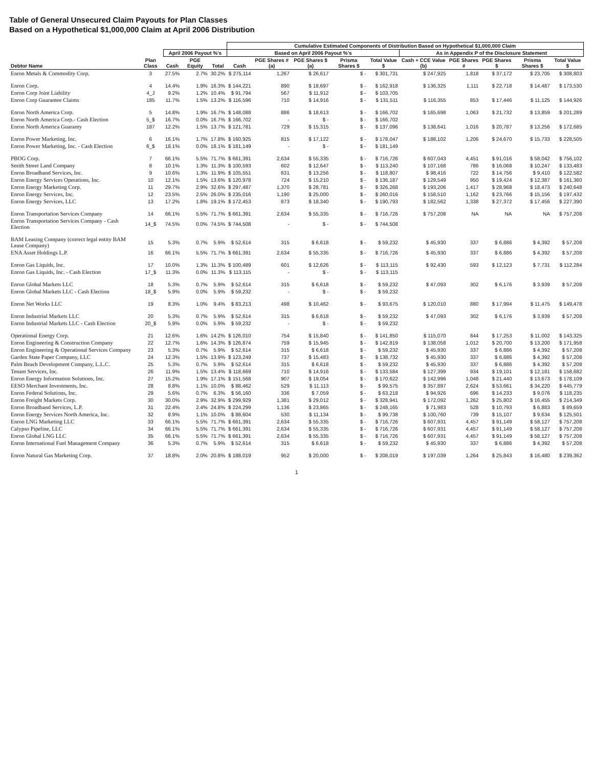Table of General Unsecured Claim Payouts for Plan Classes
Based on a Hypothetical $1,000,000 Claim at April 2006 Distribution
| | | | | | Cumulative Estimated Components of Distribution Based on Hypothetical $1,000,000 Claim | | | | | | | | | |
| --- | --- | --- | --- | --- | --- | --- | --- | --- | --- | --- | --- | --- | --- | --- |
| | | April 2006 Payout %'s | | | Based on April 2006 Payout %'s | | | | | As in Appendix P of the Disclosure Statement | | | | |
| Debtor Name | Plan Class | Cash | PGE Equity | Total | Cash | PGE Shares # (a) | PGE Shares $ (a) | Prisma Shares $ | Total Value $ | Cash + CCE Value (b) | PGE Shares # | PGE Shares $ | Prisma Shares $ | Total Value $ |
| Enron Metals & Commodity Corp. | 3 | 27.5% | 2.7% | 30.2% | $ 275,114 | 1,267 | $ 26,617 | $ - | $ 301,731 | $ 247,925 | 1,818 | $ 37,172 | $ 23,705 | $ 308,803 |
| Enron Corp. | 4 | 14.4% | 1.9% | 16.3% | $ 144,221 | 890 | $ 18,697 | $ - | $ 162,918 | $ 136,325 | 1,111 | $ 22,718 | $ 14,487 | $ 173,530 |
| Enron Corp Joint Liability | 4_J | 9.2% | 1.2% | 10.4% | $ 91,794 | 567 | $ 11,912 | $ - | $ 103,705 | | | | | |
| Enron Corp Guarantee Claims | 185 | 11.7% | 1.5% | 13.2% | $ 116,596 | 710 | $ 14,916 | $ - | $ 131,511 | $ 116,355 | 853 | $ 17,446 | $ 11,125 | $ 144,926 |
| Enron North America Corp. | 5 | 14.8% | 1.9% | 16.7% | $ 148,088 | 886 | $ 18,613 | $ - | $ 166,702 | $ 165,698 | 1,063 | $ 21,732 | $ 13,859 | $ 201,289 |
| Enron North America Corp.- Cash Election | 5_$ | 16.7% | 0.0% | 16.7% | $ 166,702 | - | $ - | $ - | $ 166,702 | | | | | |
| Enron North America Guaranty | 187 | 12.2% | 1.5% | 13.7% | $ 121,781 | 729 | $ 15,315 | $ - | $ 137,096 | $ 138,641 | 1,016 | $ 20,787 | $ 13,256 | $ 172,685 |
| Enron Power Marketing, Inc. | 6 | 16.1% | 1.7% | 17.8% | $ 160,925 | 815 | $ 17,122 | $ - | $ 178,047 | $ 188,102 | 1,206 | $ 24,670 | $ 15,733 | $ 228,505 |
| Enron Power Marketing, Inc. - Cash Election | 6_$ | 18.1% | 0.0% | 18.1% | $ 181,149 | - | $ - | $ - | $ 181,149 | | | | | |
| PBOG Corp. | 7 | 66.1% | 5.5% | 71.7% | $ 661,391 | 2,634 | $ 55,335 | $ - | $ 716,726 | $ 607,043 | 4,451 | $ 91,016 | $ 58,042 | $ 756,102 |
| Smith Street Land Company | 8 | 10.1% | 1.3% | 11.3% | $ 100,593 | 602 | $ 12,647 | $ - | $ 113,240 | $ 107,168 | 786 | $ 16,068 | $ 10,247 | $ 133,483 |
| Enron Broadband Services, Inc. | 9 | 10.6% | 1.3% | 11.9% | $ 105,551 | 631 | $ 13,256 | $ - | $ 118,807 | $ 98,416 | 722 | $ 14,756 | $ 9,410 | $ 122,582 |
| Enron Energy Services Operations, Inc. | 10 | 12.1% | 1.5% | 13.6% | $ 120,978 | 724 | $ 15,210 | $ - | $ 136,187 | $ 129,549 | 950 | $ 19,424 | $ 12,387 | $ 161,360 |
| Enron Energy Marketing Corp. | 11 | 29.7% | 2.9% | 32.6% | $ 297,487 | 1,370 | $ 28,781 | $ - | $ 326,268 | $ 193,206 | 1,417 | $ 28,968 | $ 18,473 | $ 240,648 |
| Enron Energy Services, Inc. | 12 | 23.5% | 2.5% | 26.0% | $ 235,016 | 1,190 | $ 25,000 | $ - | $ 260,016 | $ 158,510 | 1,162 | $ 23,766 | $ 15,156 | $ 197,432 |
| Enron Energy Services, LLC | 13 | 17.2% | 1.8% | 19.1% | $ 172,453 | 873 | $ 18,340 | $ - | $ 190,793 | $ 182,562 | 1,338 | $ 27,372 | $ 17,456 | $ 227,390 |
| Enron Transportation Services Company | 14 | 66.1% | 5.5% | 71.7% | $ 661,391 | 2,634 | $ 55,335 | $ - | $ 716,726 | $ 757,208 | NA | NA | NA | $ 757,208 |
| Enron Transportation Services Company - Cash Election | 14_$ | 74.5% | 0.0% | 74.5% | $ 744,508 | - | $ - | $ - | $ 744,508 | | | | | |
| BAM Leasing Company (correct legal entity BAM Lease Company) | 15 | 5.3% | 0.7% | 5.9% | $ 52,614 | 315 | $ 6,618 | $ - | $ 59,232 | $ 45,930 | 337 | $ 6,886 | $ 4,392 | $ 57,208 |
| ENA Asset Holdings L.P. | 16 | 66.1% | 5.5% | 71.7% | $ 661,391 | 2,634 | $ 55,335 | $ - | $ 716,726 | $ 45,930 | 337 | $ 6,886 | $ 4,392 | $ 57,208 |
| Enron Gas Liquids, Inc. | 17 | 10.0% | 1.3% | 11.3% | $ 100,489 | 601 | $ 12,626 | $ - | $ 113,115 | $ 92,430 | 593 | $ 12,123 | $ 7,731 | $ 112,284 |
| Enron Gas Liquids, Inc. - Cash Election | 17_$ | 11.3% | 0.0% | 11.3% | $ 113,115 | - | $ - | $ - | $ 113,115 | | | | | |
| Enron Global Markets LLC | 18 | 5.3% | 0.7% | 5.9% | $ 52,614 | 315 | $ 6,618 | $ - | $ 59,232 | $ 47,093 | 302 | $ 6,176 | $ 3,939 | $ 57,208 |
| Enron Global Markets LLC - Cash Election | 18_$ | 5.9% | 0.0% | 5.9% | $ 59,232 | - | $ - | $ - | $ 59,232 | | | | | |
| Enron Net Works LLC | 19 | 8.3% | 1.0% | 9.4% | $ 83,213 | 498 | $ 10,462 | $ - | $ 93,675 | $ 120,010 | 880 | $ 17,994 | $ 11,475 | $ 149,478 |
| Enron Industrial Markets LLC | 20 | 5.3% | 0.7% | 5.9% | $ 52,614 | 315 | $ 6,618 | $ - | $ 59,232 | $ 47,093 | 302 | $ 6,176 | $ 3,939 | $ 57,208 |
| Enron Industrial Markets LLC - Cash Election | 20_$ | 5.9% | 0.0% | 5.9% | $ 59,232 | - | $ - | $ - | $ 59,232 | | | | | |
| Operational Energy Corp. | 21 | 12.6% | 1.6% | 14.2% | $ 126,010 | 754 | $ 15,840 | $ - | $ 141,850 | $ 115,070 | 844 | $ 17,253 | $ 11,002 | $ 143,325 |
| Enron Engineering & Construction Company | 22 | 12.7% | 1.6% | 14.3% | $ 126,874 | 759 | $ 15,945 | $ - | $ 142,819 | $ 138,058 | 1,012 | $ 20,700 | $ 13,200 | $ 171,958 |
| Enron Engineering & Operational Services Company | 23 | 5.3% | 0.7% | 5.9% | $ 52,614 | 315 | $ 6,618 | $ - | $ 59,232 | $ 45,930 | 337 | $ 6,886 | $ 4,392 | $ 57,208 |
| Garden State Paper Company, LLC | 24 | 12.3% | 1.5% | 13.9% | $ 123,249 | 737 | $ 15,483 | $ - | $ 138,732 | $ 45,930 | 337 | $ 6,886 | $ 4,392 | $ 57,208 |
| Palm Beach Development Company, L.L.C. | 25 | 5.3% | 0.7% | 5.9% | $ 52,614 | 315 | $ 6,618 | $ - | $ 59,232 | $ 45,930 | 337 | $ 6,886 | $ 4,392 | $ 57,208 |
| Tenant Services, Inc. | 26 | 11.9% | 1.5% | 13.4% | $ 118,669 | 710 | $ 14,916 | $ - | $ 133,584 | $ 127,399 | 934 | $ 19,101 | $ 12,181 | $ 158,682 |
| Enron Energy Information Solutions, Inc. | 27 | 15.2% | 1.9% | 17.1% | $ 151,568 | 907 | $ 19,054 | $ - | $ 170,622 | $ 142,996 | 1,048 | $ 21,440 | $ 13,673 | $ 178,109 |
| EESO Merchant Investments, Inc. | 28 | 8.8% | 1.1% | 10.0% | $ 88,462 | 529 | $ 11,113 | $ - | $ 99,575 | $ 357,897 | 2,624 | $ 53,661 | $ 34,220 | $ 445,779 |
| Enron Federal Solutions, Inc. | 29 | 5.6% | 0.7% | 6.3% | $ 56,160 | 336 | $ 7,059 | $ - | $ 63,218 | $ 94,926 | 696 | $ 14,233 | $ 9,076 | $ 118,235 |
| Enron Freight Markets Corp. | 30 | 30.0% | 2.9% | 32.9% | $ 299,929 | 1,381 | $ 29,012 | $ - | $ 328,941 | $ 172,092 | 1,262 | $ 25,802 | $ 16,455 | $ 214,349 |
| Enron Broadband Services, L.P. | 31 | 22.4% | 2.4% | 24.8% | $ 224,299 | 1,136 | $ 23,865 | $ - | $ 248,165 | $ 71,983 | 528 | $ 10,793 | $ 6,883 | $ 89,659 |
| Enron Energy Services North America, Inc. | 32 | 8.9% | 1.1% | 10.0% | $ 88,604 | 530 | $ 11,134 | $ - | $ 99,738 | $ 100,760 | 739 | $ 15,107 | $ 9,634 | $ 125,501 |
| Enron LNG Marketing LLC | 33 | 66.1% | 5.5% | 71.7% | $ 661,391 | 2,634 | $ 55,335 | $ - | $ 716,726 | $ 607,931 | 4,457 | $ 91,149 | $ 58,127 | $ 757,208 |
| Calypso Pipeline, LLC | 34 | 66.1% | 5.5% | 71.7% | $ 661,391 | 2,634 | $ 55,335 | $ - | $ 716,726 | $ 607,931 | 4,457 | $ 91,149 | $ 58,127 | $ 757,208 |
| Enron Global LNG LLC | 35 | 66.1% | 5.5% | 71.7% | $ 661,391 | 2,634 | $ 55,335 | $ - | $ 716,726 | $ 607,931 | 4,457 | $ 91,149 | $ 58,127 | $ 757,208 |
| Enron International Fuel Management Company | 36 | 5.3% | 0.7% | 5.9% | $ 52,614 | 315 | $ 6,618 | $ - | $ 59,232 | $ 45,930 | 337 | $ 6,886 | $ 4,392 | $ 57,208 |
| Enron Natural Gas Marketing Corp. | 37 | 18.8% | 2.0% | 20.8% | $ 188,019 | 952 | $ 20,000 | $ - | $ 208,019 | $ 197,039 | 1,264 | $ 25,843 | $ 16,480 | $ 239,362 |
1